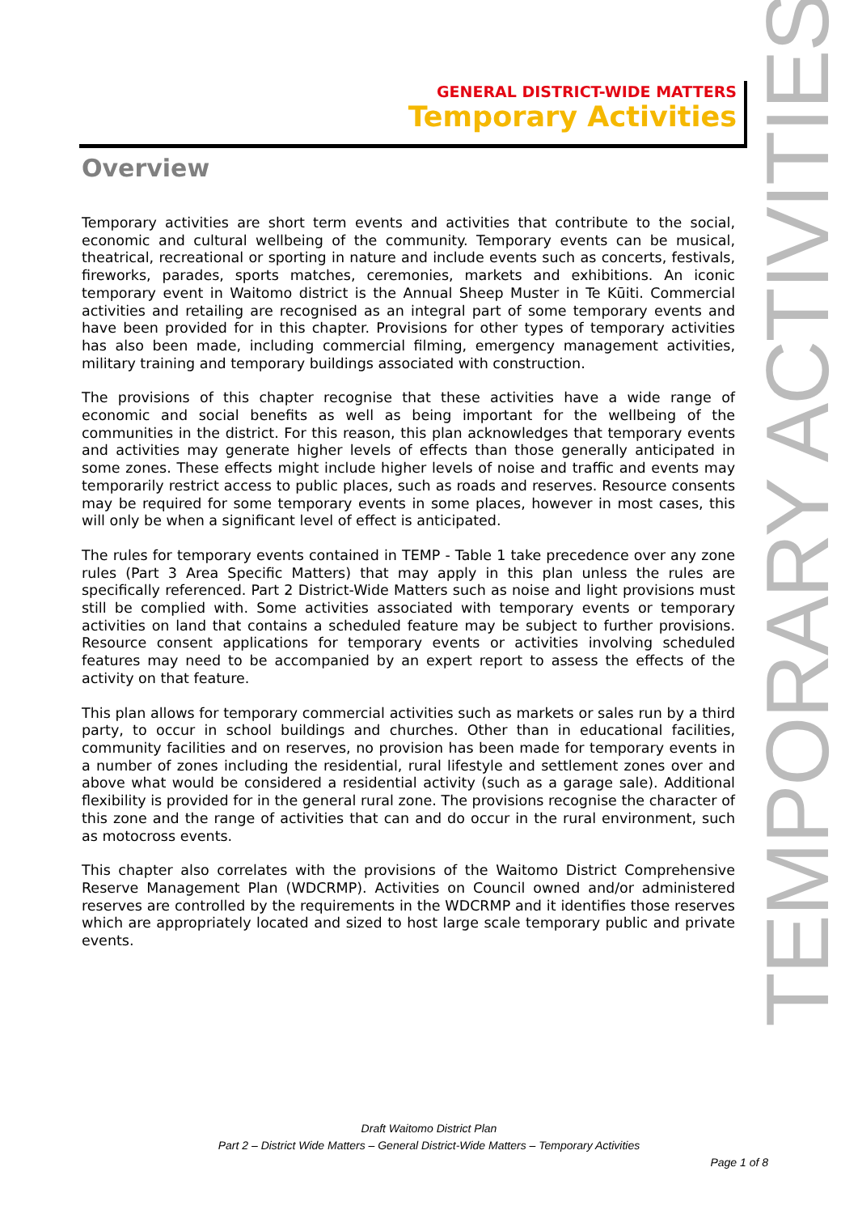GENERAL DISTRICT-WIDE MATTERS
Temporary Activities
Overview
Temporary activities are short term events and activities that contribute to the social, economic and cultural wellbeing of the community. Temporary events can be musical, theatrical, recreational or sporting in nature and include events such as concerts, festivals, fireworks, parades, sports matches, ceremonies, markets and exhibitions. An iconic temporary event in Waitomo district is the Annual Sheep Muster in Te Kūiti. Commercial activities and retailing are recognised as an integral part of some temporary events and have been provided for in this chapter. Provisions for other types of temporary activities has also been made, including commercial filming, emergency management activities, military training and temporary buildings associated with construction.
The provisions of this chapter recognise that these activities have a wide range of economic and social benefits as well as being important for the wellbeing of the communities in the district. For this reason, this plan acknowledges that temporary events and activities may generate higher levels of effects than those generally anticipated in some zones. These effects might include higher levels of noise and traffic and events may temporarily restrict access to public places, such as roads and reserves. Resource consents may be required for some temporary events in some places, however in most cases, this will only be when a significant level of effect is anticipated.
The rules for temporary events contained in TEMP - Table 1 take precedence over any zone rules (Part 3 Area Specific Matters) that may apply in this plan unless the rules are specifically referenced. Part 2 District-Wide Matters such as noise and light provisions must still be complied with. Some activities associated with temporary events or temporary activities on land that contains a scheduled feature may be subject to further provisions. Resource consent applications for temporary events or activities involving scheduled features may need to be accompanied by an expert report to assess the effects of the activity on that feature.
This plan allows for temporary commercial activities such as markets or sales run by a third party, to occur in school buildings and churches. Other than in educational facilities, community facilities and on reserves, no provision has been made for temporary events in a number of zones including the residential, rural lifestyle and settlement zones over and above what would be considered a residential activity (such as a garage sale). Additional flexibility is provided for in the general rural zone. The provisions recognise the character of this zone and the range of activities that can and do occur in the rural environment, such as motocross events.
This chapter also correlates with the provisions of the Waitomo District Comprehensive Reserve Management Plan (WDCRMP). Activities on Council owned and/or administered reserves are controlled by the requirements in the WDCRMP and it identifies those reserves which are appropriately located and sized to host large scale temporary public and private events.
TEMPORARY ACTIVITIES
Draft Waitomo District Plan
Part 2 – District Wide Matters – General District-Wide Matters – Temporary Activities
Page 1 of 8